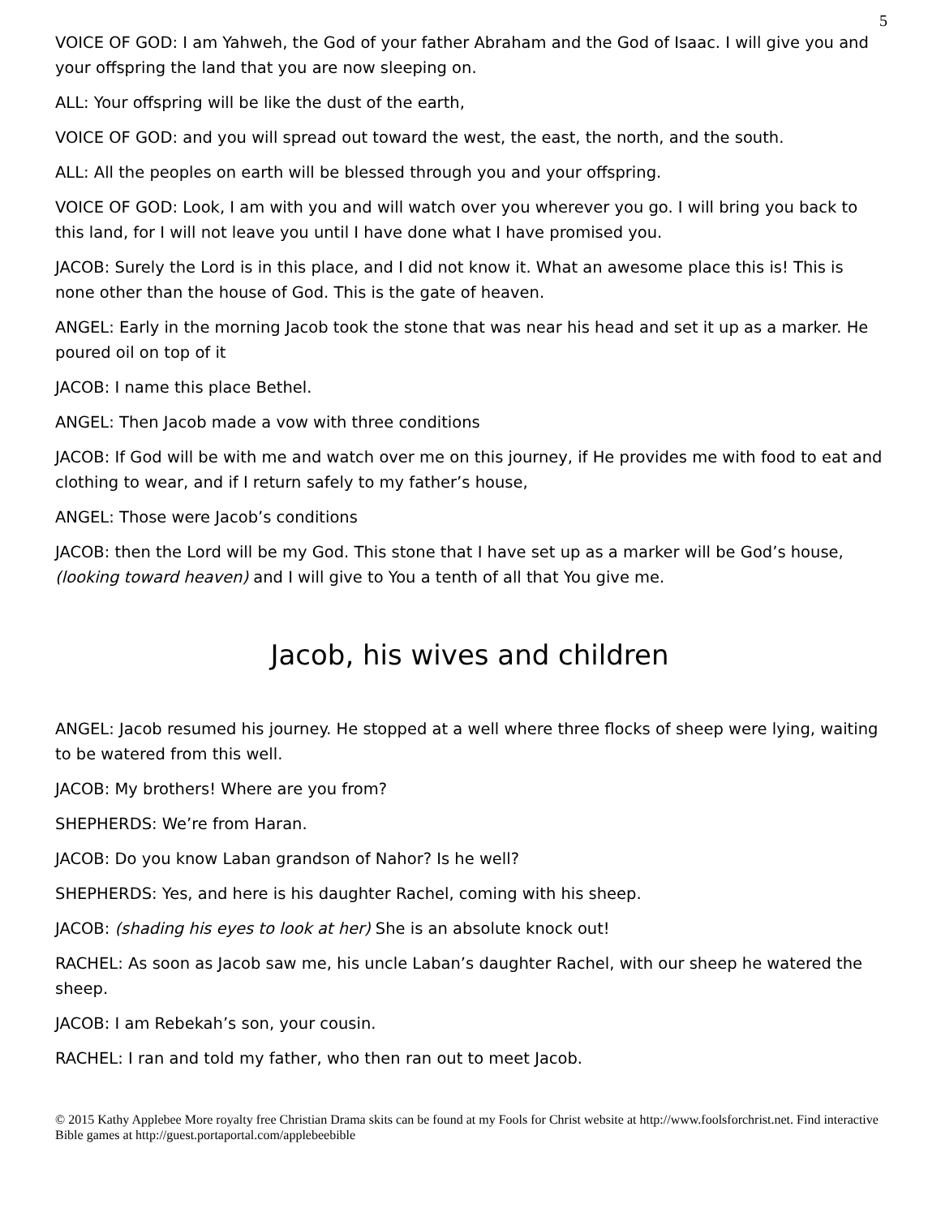5
VOICE OF GOD: I am Yahweh, the God of your father Abraham and the God of Isaac. I will give you and your offspring the land that you are now sleeping on.
ALL: Your offspring will be like the dust of the earth,
VOICE OF GOD: and you will spread out toward the west, the east, the north, and the south.
ALL: All the peoples on earth will be blessed through you and your offspring.
VOICE OF GOD: Look, I am with you and will watch over you wherever you go. I will bring you back to this land, for I will not leave you until I have done what I have promised you.
JACOB: Surely the Lord is in this place, and I did not know it. What an awesome place this is! This is none other than the house of God. This is the gate of heaven.
ANGEL: Early in the morning Jacob took the stone that was near his head and set it up as a marker. He poured oil on top of it
JACOB: I name this place Bethel.
ANGEL: Then Jacob made a vow with three conditions
JACOB: If God will be with me and watch over me on this journey, if He provides me with food to eat and clothing to wear, and if I return safely to my father’s house,
ANGEL: Those were Jacob’s conditions
JACOB: then the Lord will be my God. This stone that I have set up as a marker will be God’s house, (looking toward heaven) and I will give to You a tenth of all that You give me.
Jacob, his wives and children
ANGEL: Jacob resumed his journey. He stopped at a well where three flocks of sheep were lying, waiting to be watered from this well.
JACOB: My brothers! Where are you from?
SHEPHERDS: We’re from Haran.
JACOB: Do you know Laban grandson of Nahor? Is he well?
SHEPHERDS: Yes, and here is his daughter Rachel, coming with his sheep.
JACOB: (shading his eyes to look at her) She is an absolute knock out!
RACHEL: As soon as Jacob saw me, his uncle Laban’s daughter Rachel, with our sheep he watered the sheep.
JACOB: I am Rebekah’s son, your cousin.
RACHEL: I ran and told my father, who then ran out to meet Jacob.
© 2015 Kathy Applebee More royalty free Christian Drama skits can be found at my Fools for Christ website at http://www.foolsforchrist.net. Find interactive Bible games at http://guest.portaportal.com/applebeebible